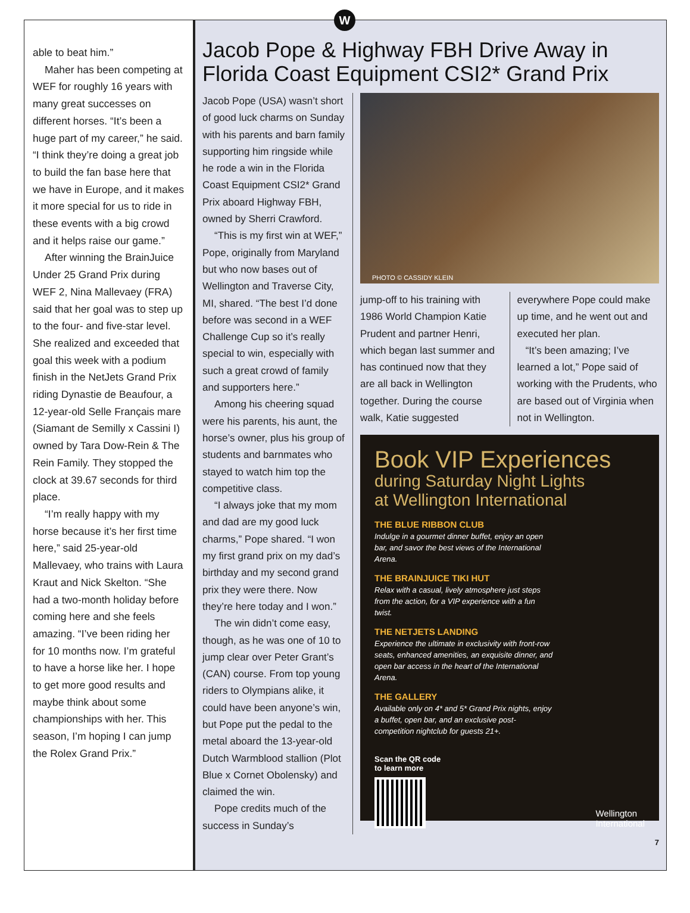W
able to beat him.”
Maher has been competing at WEF for roughly 16 years with many great successes on different horses. “It’s been a huge part of my career,” he said. “I think they’re doing a great job to build the fan base here that we have in Europe, and it makes it more special for us to ride in these events with a big crowd and it helps raise our game.”
After winning the BrainJuice Under 25 Grand Prix during WEF 2, Nina Mallevaey (FRA) said that her goal was to step up to the four- and five-star level. She realized and exceeded that goal this week with a podium finish in the NetJets Grand Prix riding Dynastie de Beaufour, a 12-year-old Selle Français mare (Siamant de Semilly x Cassini I) owned by Tara Dow-Rein & The Rein Family. They stopped the clock at 39.67 seconds for third place.
“I’m really happy with my horse because it’s her first time here,” said 25-year-old Mallevaey, who trains with Laura Kraut and Nick Skelton. “She had a two-month holiday before coming here and she feels amazing. “I’ve been riding her for 10 months now. I’m grateful to have a horse like her. I hope to get more good results and maybe think about some championships with her. This season, I’m hoping I can jump the Rolex Grand Prix.”
Jacob Pope & Highway FBH Drive Away in Florida Coast Equipment CSI2* Grand Prix
Jacob Pope (USA) wasn’t short of good luck charms on Sunday with his parents and barn family supporting him ringside while he rode a win in the Florida Coast Equipment CSI2* Grand Prix aboard Highway FBH, owned by Sherri Crawford.
“This is my first win at WEF,” Pope, originally from Maryland but who now bases out of Wellington and Traverse City, MI, shared. “The best I’d done before was second in a WEF Challenge Cup so it’s really special to win, especially with such a great crowd of family and supporters here.”
Among his cheering squad were his parents, his aunt, the horse’s owner, plus his group of students and barnmates who stayed to watch him top the competitive class.
“I always joke that my mom and dad are my good luck charms,” Pope shared. “I won my first grand prix on my dad’s birthday and my second grand prix they were there. Now they’re here today and I won.”
The win didn’t come easy, though, as he was one of 10 to jump clear over Peter Grant’s (CAN) course. From top young riders to Olympians alike, it could have been anyone’s win, but Pope put the pedal to the metal aboard the 13-year-old Dutch Warmblood stallion (Plot Blue x Cornet Obolensky) and claimed the win.
Pope credits much of the success in Sunday’s
PHOTO © CASSIDY KLEIN
jump-off to his training with 1986 World Champion Katie Prudent and partner Henri, which began last summer and has continued now that they are all back in Wellington together. During the course walk, Katie suggested
everywhere Pope could make up time, and he went out and executed her plan.
“It’s been amazing; I’ve learned a lot,” Pope said of working with the Prudents, who are based out of Virginia when not in Wellington.
Book VIP Experiences
during Saturday Night Lights
at Wellington International
THE BLUE RIBBON CLUB
Indulge in a gourmet dinner buffet, enjoy an open bar, and savor the best views of the International Arena.
THE BRAINJUICE TIKI HUT
Relax with a casual, lively atmosphere just steps from the action, for a VIP experience with a fun twist.
THE NETJETS LANDING
Experience the ultimate in exclusivity with front-row seats, enhanced amenities, an exquisite dinner, and open bar access in the heart of the International Arena.
THE GALLERY
Available only on 4* and 5* Grand Prix nights, enjoy a buffet, open bar, and an exclusive post-competition nightclub for guests 21+.
Scan the QR code
to learn more
Wellington
International
7